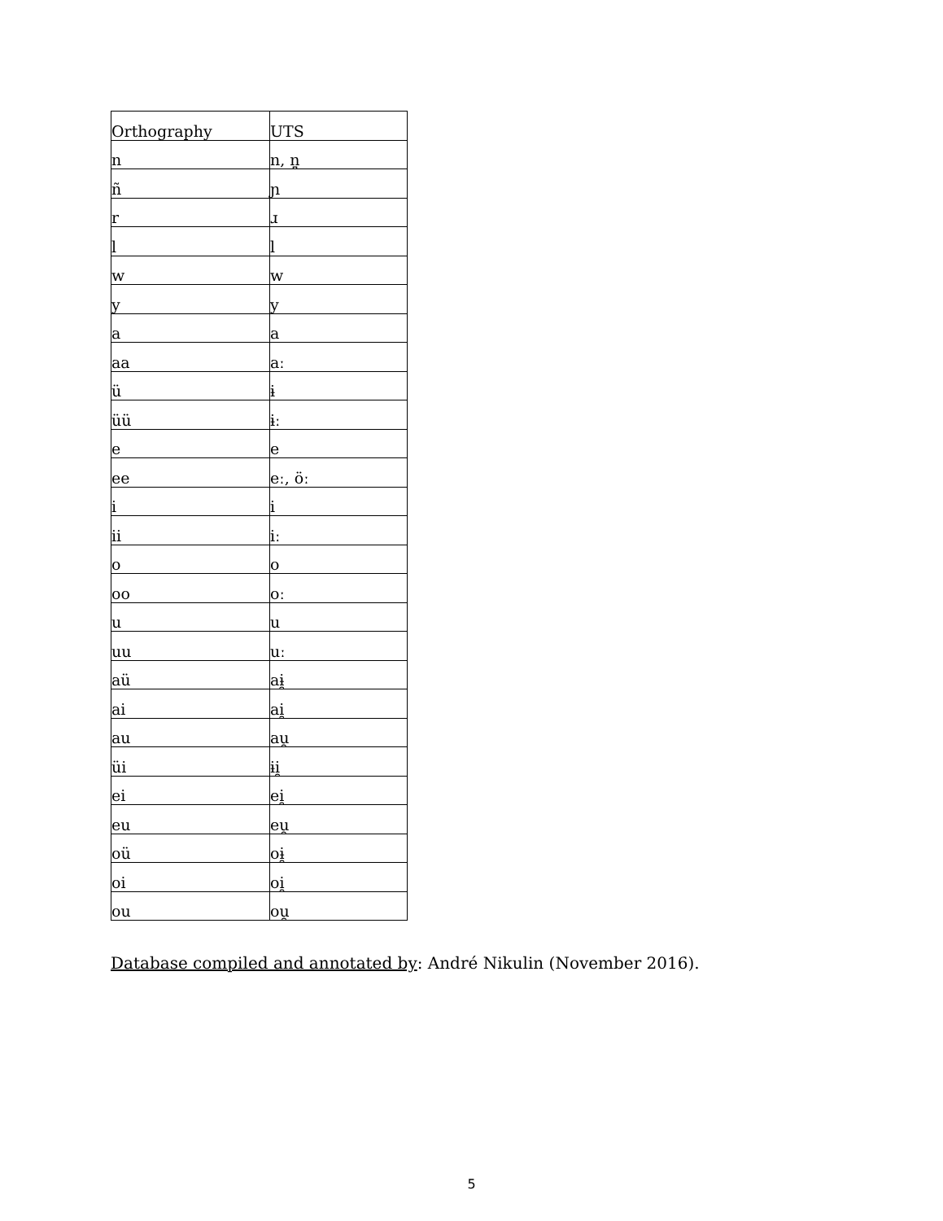| Orthography | UTS |
| n | n, n̪ |
| ñ | ɲ |
| r | ɹ |
| l | l |
| w | w |
| y | y |
| a | a |
| aa | aː |
| ü | ɨ |
| üü | ɨː |
| e | e |
| ee | eː, öː |
| i | i |
| ii | iː |
| o | o |
| oo | oː |
| u | u |
| uu | uː |
| aü | aɨ̯ |
| ai | ai̯ |
| au | au̯ |
| üi | ɨi̯ |
| ei | ei̯ |
| eu | eu̯ |
| oü | oɨ̯ |
| oi | oi̯ |
| ou | ou̯ |
Database compiled and annotated by: André Nikulin (November 2016).
5